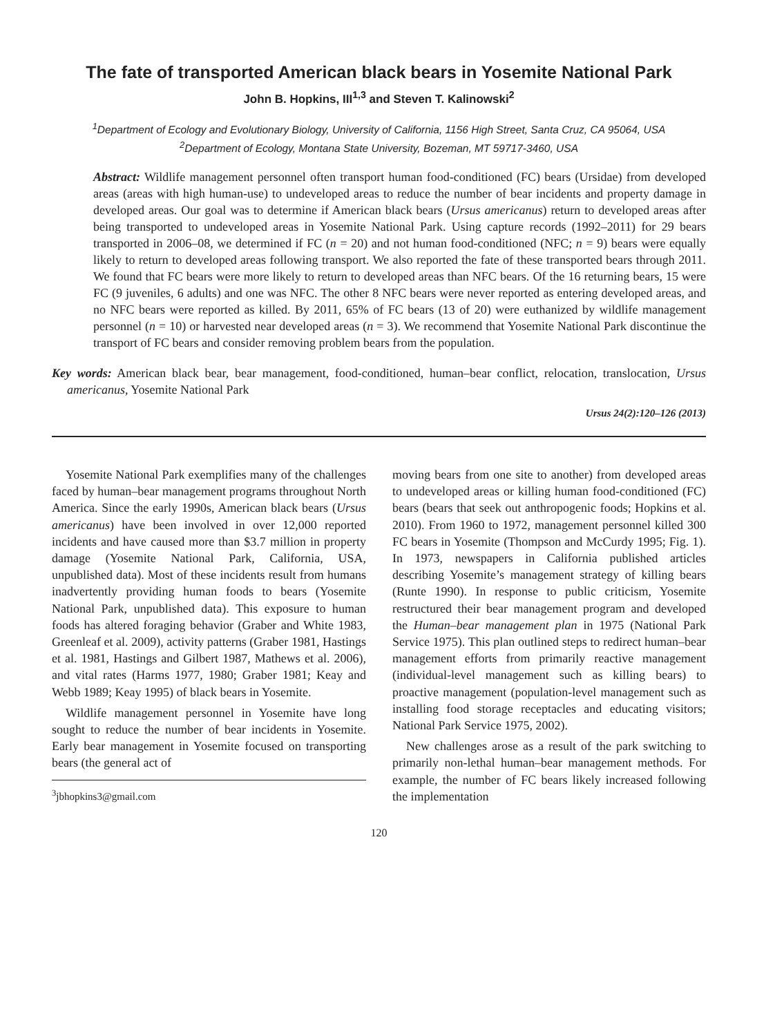The fate of transported American black bears in Yosemite National Park
John B. Hopkins, III<sup>1,3</sup> and Steven T. Kalinowski<sup>2</sup>
<sup>1</sup> Department of Ecology and Evolutionary Biology, University of California, 1156 High Street, Santa Cruz, CA 95064, USA
<sup>2</sup> Department of Ecology, Montana State University, Bozeman, MT 59717-3460, USA
Abstract: Wildlife management personnel often transport human food-conditioned (FC) bears (Ursidae) from developed areas (areas with high human-use) to undeveloped areas to reduce the number of bear incidents and property damage in developed areas. Our goal was to determine if American black bears (Ursus americanus) return to developed areas after being transported to undeveloped areas in Yosemite National Park. Using capture records (1992–2011) for 29 bears transported in 2006–08, we determined if FC (n = 20) and not human food-conditioned (NFC; n = 9) bears were equally likely to return to developed areas following transport. We also reported the fate of these transported bears through 2011. We found that FC bears were more likely to return to developed areas than NFC bears. Of the 16 returning bears, 15 were FC (9 juveniles, 6 adults) and one was NFC. The other 8 NFC bears were never reported as entering developed areas, and no NFC bears were reported as killed. By 2011, 65% of FC bears (13 of 20) were euthanized by wildlife management personnel (n = 10) or harvested near developed areas (n = 3). We recommend that Yosemite National Park discontinue the transport of FC bears and consider removing problem bears from the population.
Key words: American black bear, bear management, food-conditioned, human–bear conflict, relocation, translocation, Ursus americanus, Yosemite National Park
Ursus 24(2):120–126 (2013)
Yosemite National Park exemplifies many of the challenges faced by human–bear management programs throughout North America. Since the early 1990s, American black bears (Ursus americanus) have been involved in over 12,000 reported incidents and have caused more than $3.7 million in property damage (Yosemite National Park, California, USA, unpublished data). Most of these incidents result from humans inadvertently providing human foods to bears (Yosemite National Park, unpublished data). This exposure to human foods has altered foraging behavior (Graber and White 1983, Greenleaf et al. 2009), activity patterns (Graber 1981, Hastings et al. 1981, Hastings and Gilbert 1987, Mathews et al. 2006), and vital rates (Harms 1977, 1980; Graber 1981; Keay and Webb 1989; Keay 1995) of black bears in Yosemite.
Wildlife management personnel in Yosemite have long sought to reduce the number of bear incidents in Yosemite. Early bear management in Yosemite focused on transporting bears (the general act of
<sup>3</sup> jbhopkins3@gmail.com
moving bears from one site to another) from developed areas to undeveloped areas or killing human food-conditioned (FC) bears (bears that seek out anthropogenic foods; Hopkins et al. 2010). From 1960 to 1972, management personnel killed 300 FC bears in Yosemite (Thompson and McCurdy 1995; Fig. 1). In 1973, newspapers in California published articles describing Yosemite’s management strategy of killing bears (Runte 1990). In response to public criticism, Yosemite restructured their bear management program and developed the Human–bear management plan in 1975 (National Park Service 1975). This plan outlined steps to redirect human–bear management efforts from primarily reactive management (individual-level management such as killing bears) to proactive management (population-level management such as installing food storage receptacles and educating visitors; National Park Service 1975, 2002).
New challenges arose as a result of the park switching to primarily non-lethal human–bear management methods. For example, the number of FC bears likely increased following the implementation
120